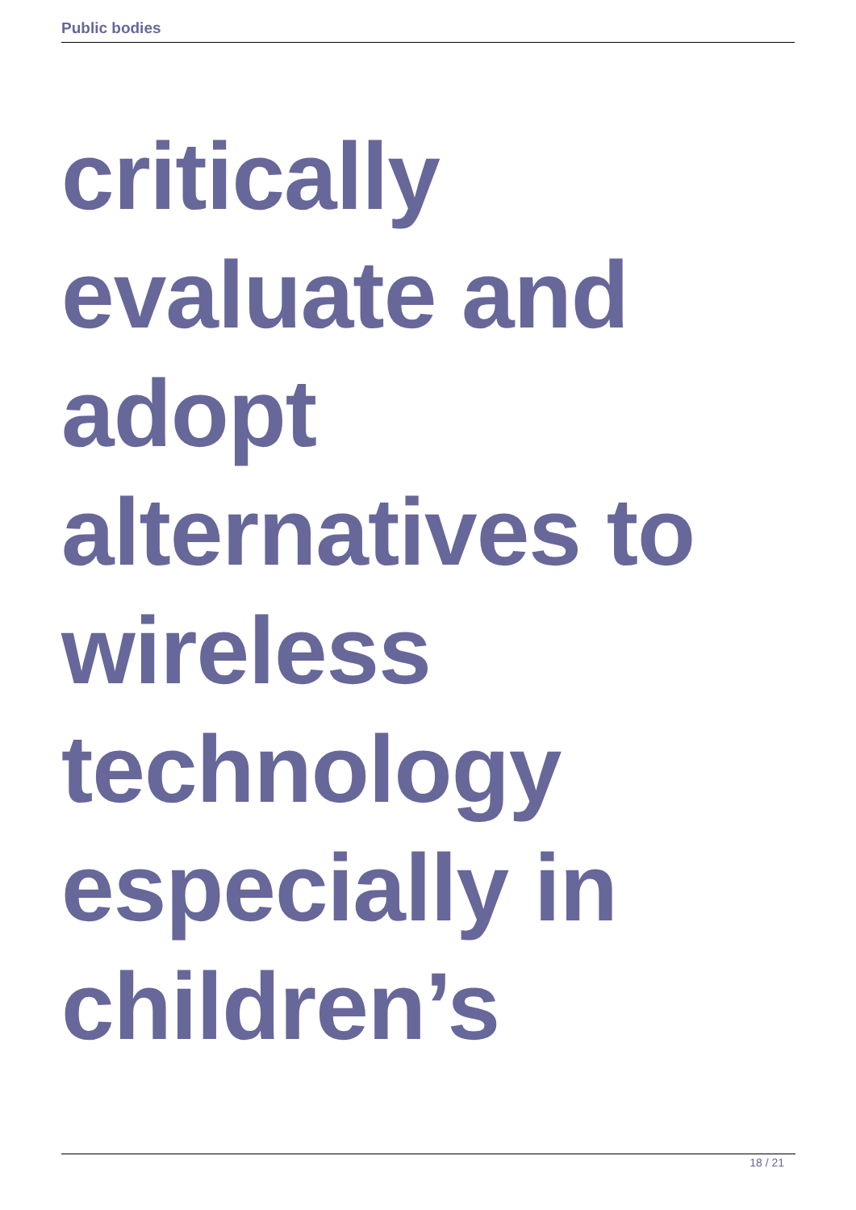Public bodies
critically
evaluate and
adopt
alternatives to
wireless
technology
especially in
children’s
18 / 21